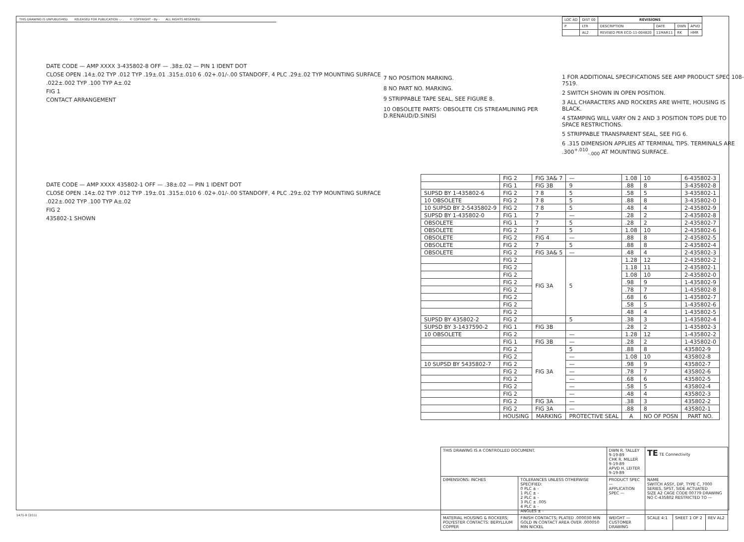THIS DRAWING IS UNPUBLISHED. RELEASED FOR PUBLICATION -,- . © COPYRIGHT - By - ALL RIGHTS RESERVED.
| LOC AD | DIST 00 | REVISIONS | | | |
| P | LTR | DESCRIPTION | DATE | DWN | APVD |
| | AL2 | REVISED PER ECO-11-004820 | 11MAR11 | RK | HMR |
DATE CODE — AMP XXXX 3-435802-8 OFF — .38±.02 — PIN 1 IDENT DOT
CLOSE OPEN .14±.02 TYP .012 TYP .19±.01 .315±.010 6 .02+.01/-.00 STANDOFF, 4 PLC .29±.02 TYP MOUNTING SURFACE
.022±.002 TYP .100 TYP A±.02
FIG 1
CONTACT ARRANGEMENT
DATE CODE — AMP XXXX 435802-1 OFF — .38±.02 — PIN 1 IDENT DOT
CLOSE OPEN .14±.02 TYP .012 TYP .19±.01 .315±.010 6 .02+.01/-.00 STANDOFF, 4 PLC .29±.02 TYP MOUNTING SURFACE
.022±.002 TYP .100 TYP A±.02
FIG 2
435802-1 SHOWN
7 NO POSITION MARKING.
8 NO PART NO. MARKING.
9 STRIPPABLE TAPE SEAL, SEE FIGURE 8.
10 OBSOLETE PARTS: OBSOLETE CIS STREAMLINING PER D.RENAUD/D.SINISI
1 FOR ADDITIONAL SPECIFICATIONS SEE AMP PRODUCT SPEC 108-7519.
2 SWITCH SHOWN IN OPEN POSITION.
3 ALL CHARACTERS AND ROCKERS ARE WHITE, HOUSING IS BLACK.
4 STAMPING WILL VARY ON 2 AND 3 POSITION TOPS DUE TO SPACE RESTRICTIONS.
5 STRIPPABLE TRANSPARENT SEAL, SEE FIG 6.
6 .315 DIMENSION APPLIES AT TERMINAL TIPS. TERMINALS ARE .300<sup>+.010</sup><sub>-.000</sub> AT MOUNTING SURFACE.
| | FIG 2 | FIG 3A& 7 | — | 1.08 | 10 | 6-435802-3 |
| | FIG 1 | FIG 3B | 9 | .88 | 8 | 3-435802-8 |
| SUPSD BY 1-435802-6 | FIG 2 | 7 8 | 5 | .58 | 5 | 3-435802-1 |
| 10 OBSOLETE | FIG 2 | 7 8 | 5 | .88 | 8 | 3-435802-0 |
| 10 SUPSD BY 2-5435802-9 | FIG 2 | 7 8 | 5 | .48 | 4 | 2-435802-9 |
| SUPSD BY 1-435802-0 | FIG 1 | 7 | — | .28 | 2 | 2-435802-8 |
| OBSOLETE | FIG 1 | 7 | 5 | .28 | 2 | 2-435802-7 |
| OBSOLETE | FIG 2 | 7 | 5 | 1.08 | 10 | 2-435802-6 |
| OBSOLETE | FIG 2 | FIG 4 | — | .88 | 8 | 2-435802-5 |
| OBSOLETE | FIG 2 | 7 | 5 | .88 | 8 | 2-435802-4 |
| OBSOLETE | FIG 2 | FIG 3A& 5 | — | .48 | 4 | 2-435802-3 |
| | FIG 2 | FIG 3A | 5 | 1.28 | 12 | 2-435802-2 |
| | FIG 2 | | | 1.18 | 11 | 2-435802-1 |
| | FIG 2 | | | 1.08 | 10 | 2-435802-0 |
| | FIG 2 | | | .98 | 9 | 1-435802-9 |
| | FIG 2 | | | .78 | 7 | 1-435802-8 |
| | FIG 2 | | | .68 | 6 | 1-435802-7 |
| | FIG 2 | | | .58 | 5 | 1-435802-6 |
| | FIG 2 | | | .48 | 4 | 1-435802-5 |
| SUPSD BY 435802-2 | FIG 2 | | 5 | .38 | 3 | 1-435802-4 |
| SUPSD BY 3-1437590-2 | FIG 1 | FIG 3B | | .28 | 2 | 1-435802-3 |
| 10 OBSOLETE | FIG 2 | | — | 1.28 | 12 | 1-435802-2 |
| | FIG 1 | FIG 3B | — | .28 | 2 | 1-435802-0 |
| | FIG 2 | FIG 3A | 5 | .88 | 8 | 435802-9 |
| | FIG 2 | | — | 1.08 | 10 | 435802-8 |
| 10 SUPSD BY 5435802-7 | FIG 2 | | — | .98 | 9 | 435802-7 |
| | FIG 2 | | — | .78 | 7 | 435802-6 |
| | FIG 2 | | — | .68 | 6 | 435802-5 |
| | FIG 2 | | — | .58 | 5 | 435802-4 |
| | FIG 2 | | — | .48 | 4 | 435802-3 |
| | FIG 2 | FIG 3A | — | .38 | 3 | 435802-2 |
| | FIG 2 | FIG 3A | — | .88 | 8 | 435802-1 |
| | HOUSING | MARKING | PROTECTIVE SEAL | A | NO OF POSN | PART NO. |
| THIS DRAWING IS A CONTROLLED DOCUMENT. | | DWN R. TALLEY 9-19-89 CHK R. MILLER 9-19-89 APVD H. LEITER 9-19-89 | TE TE Connectivity | | |
| DIMENSIONS: INCHES | TOLERANCES UNLESS OTHERWISE SPECIFIED: 0 PLC ± - 1 PLC ± - 2 PLC ± - 3 PLC ± .005 4 PLC ± - ANGLES ± - | PRODUCT SPEC — APPLICATION SPEC — | NAME SWITCH ASSY, DIP, TYPE C, 7000 SERIES, SPST, SIDE ACTUATED SIZE A2 CAGE CODE 00779 DRAWING NO C-435802 RESTRICTED TO — | | |
| MATERIAL HOUSING & ROCKERS; POLYESTER CONTACTS: BERYLLIUM COPPER | FINISH CONTACTS; PLATED .000030 MIN GOLD IN CONTACT AREA OVER .000050 MIN NICKEL | WEIGHT — CUSTOMER DRAWING | SCALE 4:1 | SHEET 1 OF 2 | REV AL2 |
1471-9 (3/11)